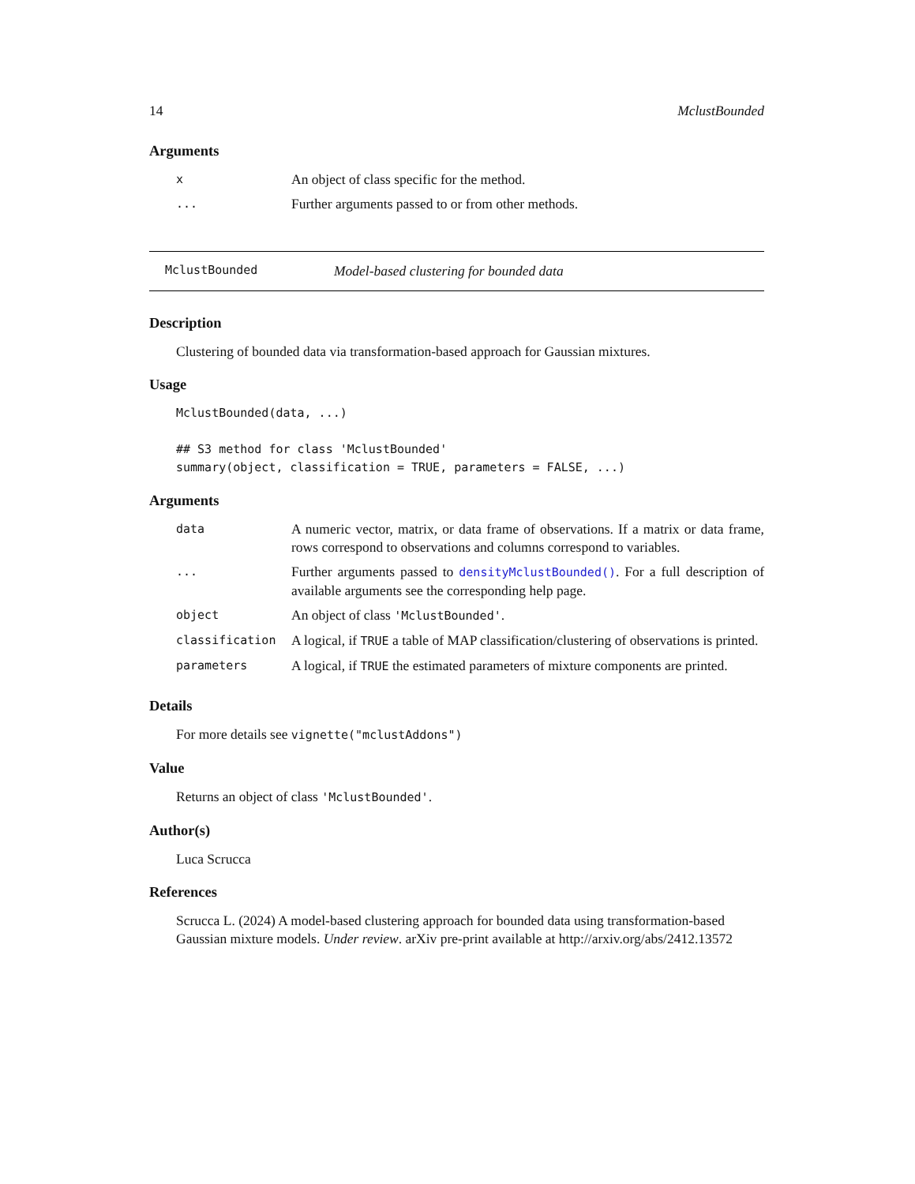14 MclustBounded
Arguments
| x | An object of class specific for the method. |
| ... | Further arguments passed to or from other methods. |
MclustBounded Model-based clustering for bounded data
Description
Clustering of bounded data via transformation-based approach for Gaussian mixtures.
Usage
MclustBounded(data, ...)

## S3 method for class 'MclustBounded'
summary(object, classification = TRUE, parameters = FALSE, ...)
Arguments
| data | A numeric vector, matrix, or data frame of observations. If a matrix or data frame, rows correspond to observations and columns correspond to variables. |
| ... | Further arguments passed to densityMclustBounded() . For a full description of available arguments see the corresponding help page. |
| object | An object of class 'MclustBounded' . |
| classification | A logical, if TRUE a table of MAP classification/clustering of observations is printed. |
| parameters | A logical, if TRUE the estimated parameters of mixture components are printed. |
Details
For more details see vignette("mclustAddons")
Value
Returns an object of class 'MclustBounded'.
Author(s)
Luca Scrucca
References
Scrucca L. (2024) A model-based clustering approach for bounded data using transformation-based Gaussian mixture models. Under review. arXiv pre-print available at http://arxiv.org/abs/2412.13572